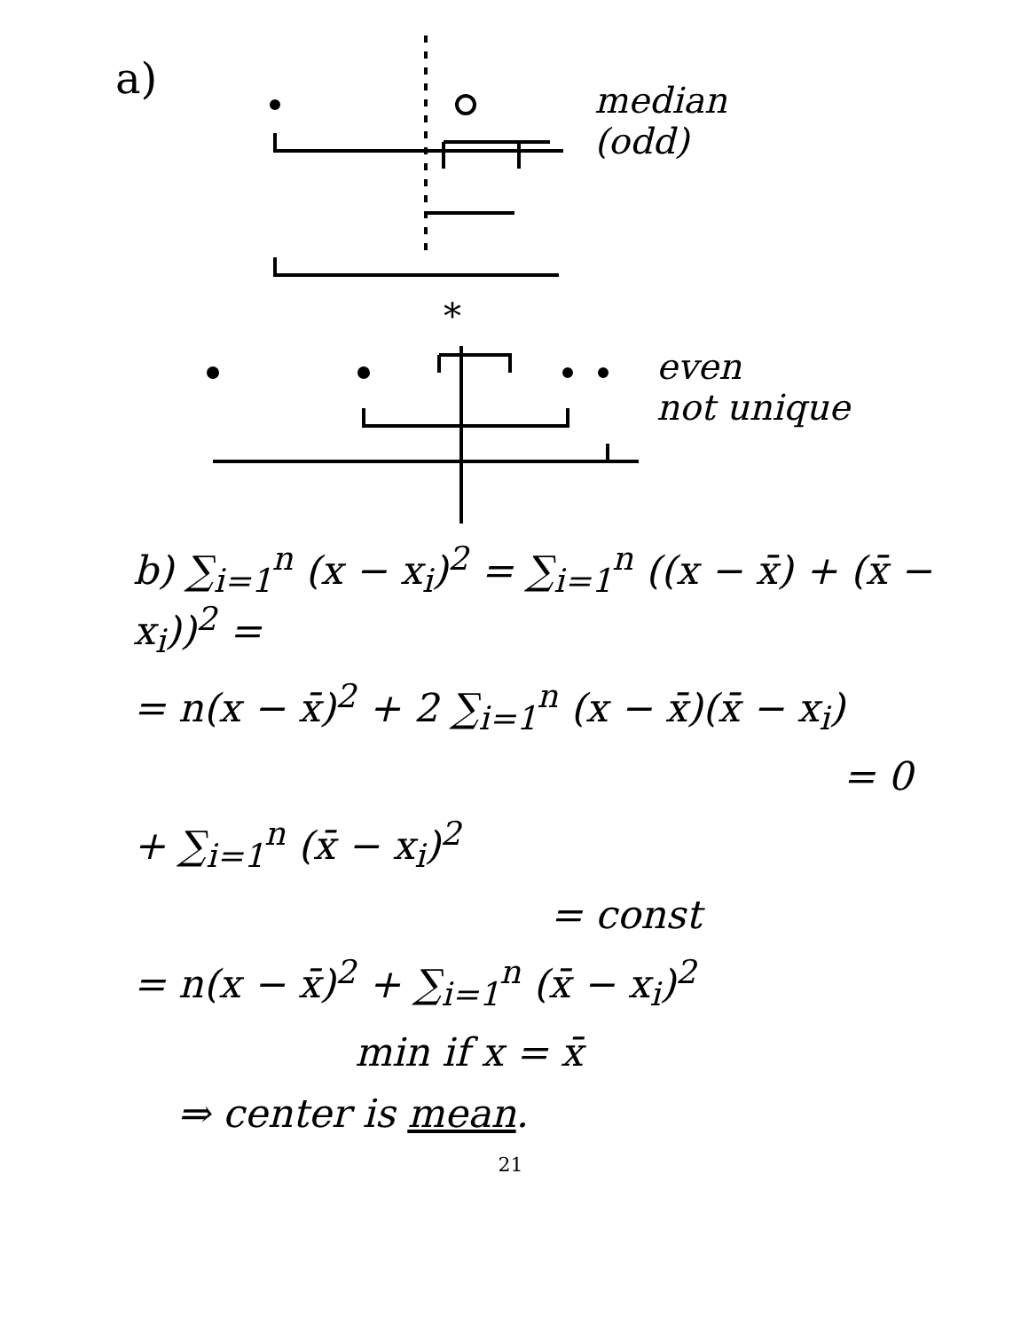a)
median
(odd)
*
even
not unique
b) ∑<sub>i=1</sub><sup>n</sup> (x − x<sub>i</sub>)<sup>2</sup> = ∑<sub>i=1</sub><sup>n</sup> ((x − x̄) + (x̄ − x<sub>i</sub>))<sup>2</sup> =
= n(x − x̄)<sup>2</sup> + 2 ∑<sub>i=1</sub><sup>n</sup> (x − x̄)(x̄ − x<sub>i</sub>)
= 0
+ ∑<sub>i=1</sub><sup>n</sup> (x̄ − x<sub>i</sub>)<sup>2</sup>
= const
= n(x − x̄)<sup>2</sup> + ∑<sub>i=1</sub><sup>n</sup> (x̄ − x<sub>i</sub>)<sup>2</sup>
min if x = x̄
⇒ center is mean.
21